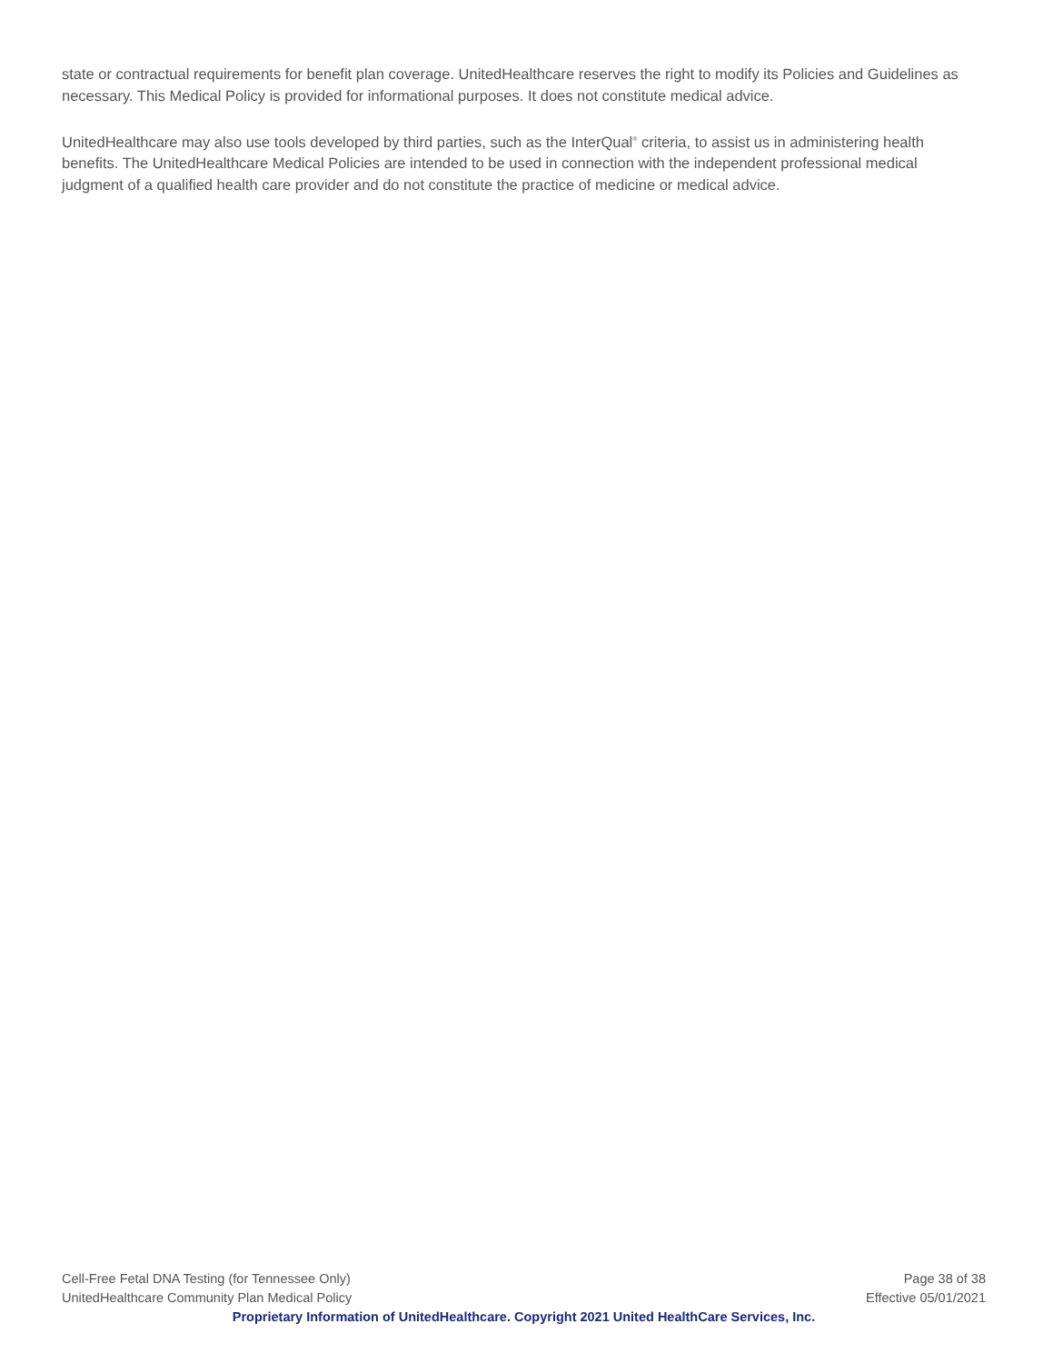state or contractual requirements for benefit plan coverage. UnitedHealthcare reserves the right to modify its Policies and Guidelines as necessary. This Medical Policy is provided for informational purposes. It does not constitute medical advice.
UnitedHealthcare may also use tools developed by third parties, such as the InterQual<sup>®</sup> criteria, to assist us in administering health benefits. The UnitedHealthcare Medical Policies are intended to be used in connection with the independent professional medical judgment of a qualified health care provider and do not constitute the practice of medicine or medical advice.
Cell-Free Fetal DNA Testing (for Tennessee Only) Page 38 of 38
UnitedHealthcare Community Plan Medical Policy Effective 05/01/2021
Proprietary Information of UnitedHealthcare. Copyright 2021 United HealthCare Services, Inc.